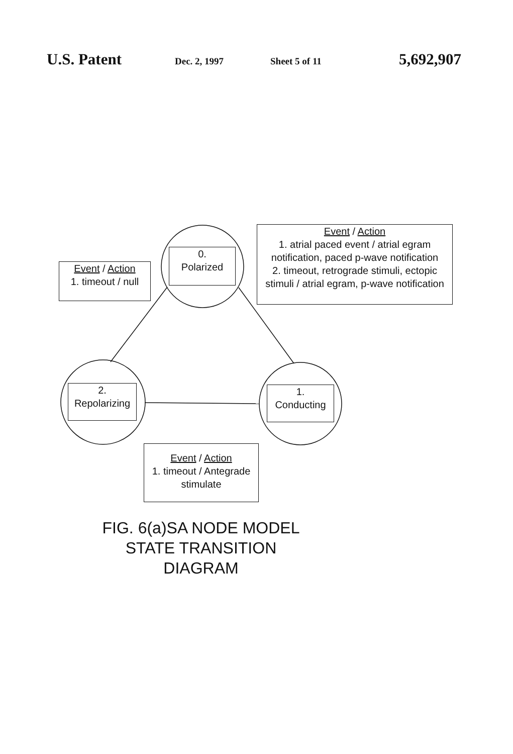U.S. Patent Dec. 2, 1997 Sheet 5 of 11 5,692,907
0.
Polarized
2.
Repolarizing
1.
Conducting
Event / Action
1. timeout / null
Event / Action
1. atrial paced event / atrial egram notification, paced p-wave notification
2. timeout, retrograde stimuli, ectopic stimuli / atrial egram, p-wave notification
Event / Action
1. timeout / Antegrade stimulate
FIG. 6(a)SA NODE MODEL
STATE TRANSITION DIAGRAM